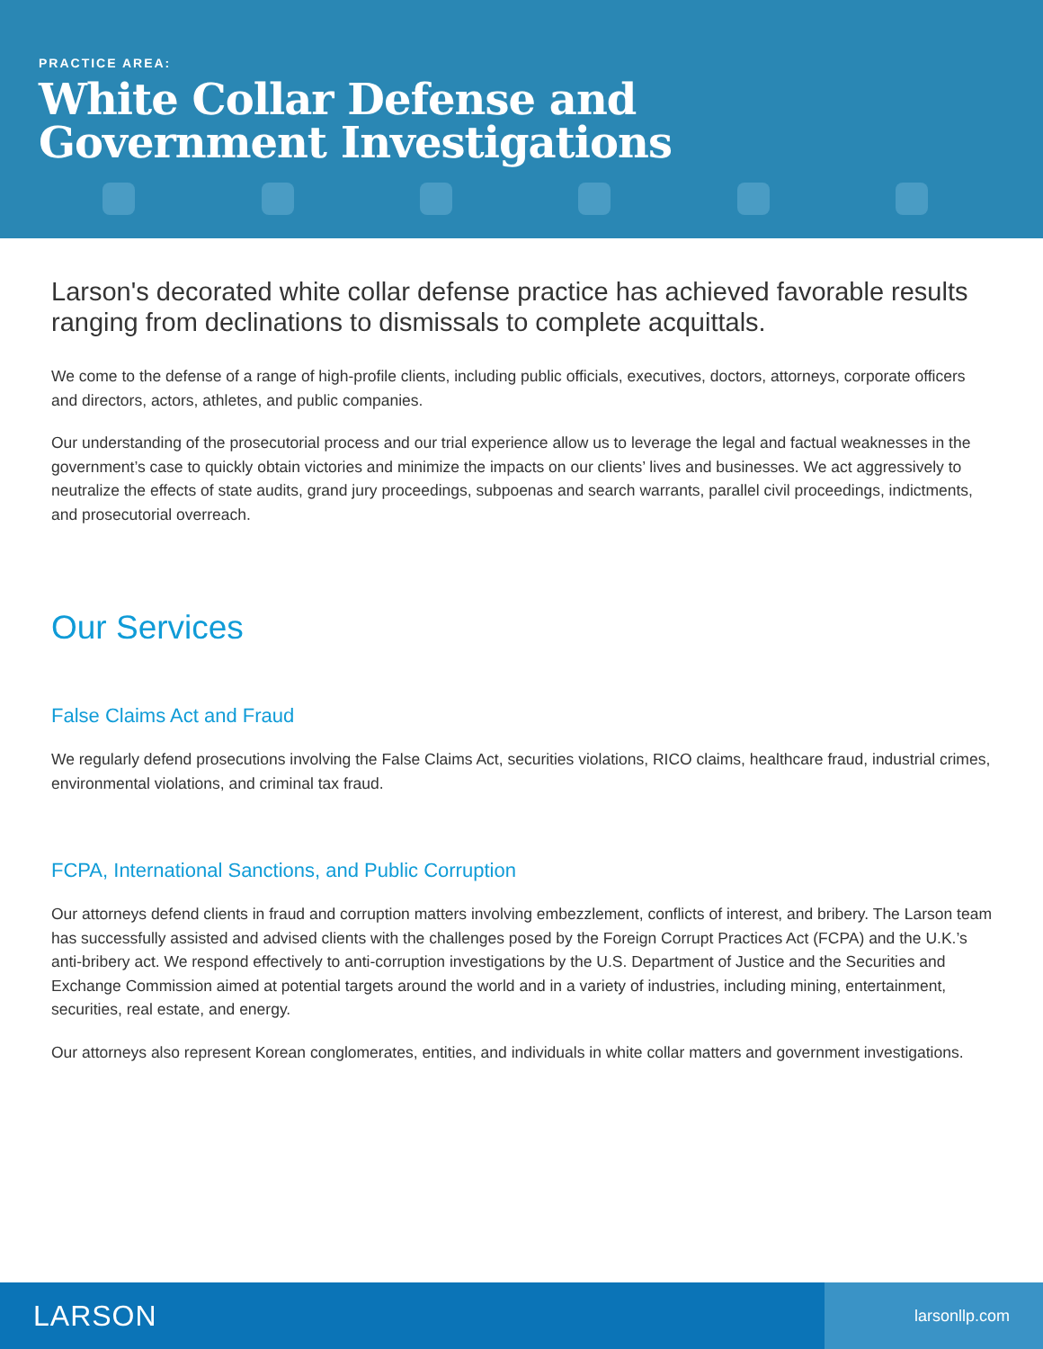PRACTICE AREA:
White Collar Defense and
Government Investigations
Larson's decorated white collar defense practice has achieved favorable results ranging from declinations to dismissals to complete acquittals.
We come to the defense of a range of high-profile clients, including public officials, executives, doctors, attorneys, corporate officers and directors, actors, athletes, and public companies.
Our understanding of the prosecutorial process and our trial experience allow us to leverage the legal and factual weaknesses in the government’s case to quickly obtain victories and minimize the impacts on our clients’ lives and businesses. We act aggressively to neutralize the effects of state audits, grand jury proceedings, subpoenas and search warrants, parallel civil proceedings, indictments, and prosecutorial overreach.
Our Services
False Claims Act and Fraud
We regularly defend prosecutions involving the False Claims Act, securities violations, RICO claims, healthcare fraud, industrial crimes, environmental violations, and criminal tax fraud.
FCPA, International Sanctions, and Public Corruption
Our attorneys defend clients in fraud and corruption matters involving embezzlement, conflicts of interest, and bribery. The Larson team has successfully assisted and advised clients with the challenges posed by the Foreign Corrupt Practices Act (FCPA) and the U.K.’s anti-bribery act. We respond effectively to anti-corruption investigations by the U.S. Department of Justice and the Securities and Exchange Commission aimed at potential targets around the world and in a variety of industries, including mining, entertainment, securities, real estate, and energy.
Our attorneys also represent Korean conglomerates, entities, and individuals in white collar matters and government investigations.
LARSON
larsonllp.com